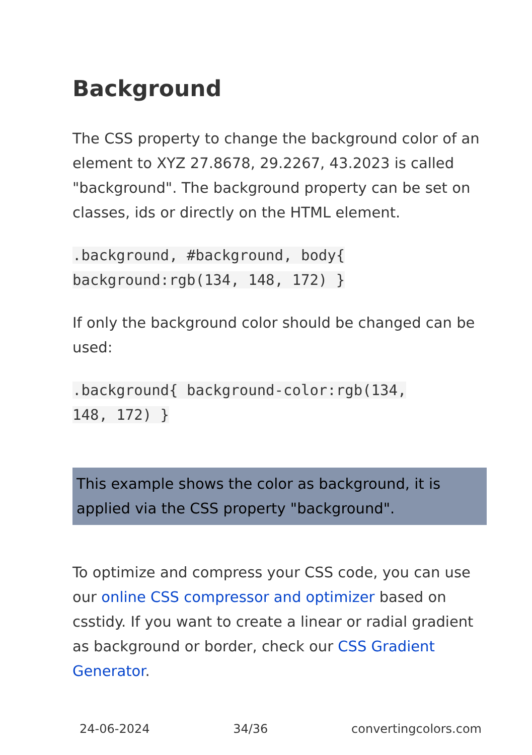Background
The CSS property to change the background color of an element to XYZ 27.8678, 29.2267, 43.2023 is called "background". The background property can be set on classes, ids or directly on the HTML element.
.background, #background, body{
background:rgb(134, 148, 172) }
If only the background color should be changed can be used:
.background{ background-color:rgb(134,
148, 172) }
This example shows the color as background, it is applied via the CSS property "background".
To optimize and compress your CSS code, you can use our online CSS compressor and optimizer based on csstidy. If you want to create a linear or radial gradient as background or border, check our CSS Gradient Generator.
24-06-2024 34/36 convertingcolors.com